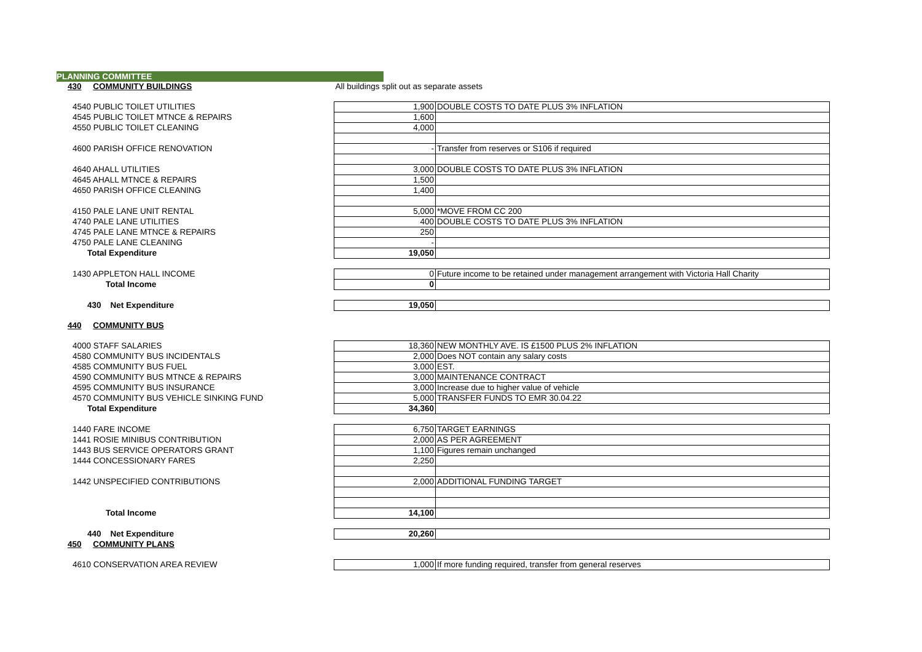PLANNING COMMITTEE
| 430 COMMUNITY BUILDINGS | | All buildings split out as separate assets | |
| 4540 PUBLIC TOILET UTILITIES | | 1,900 | DOUBLE COSTS TO DATE PLUS 3% INFLATION |
| 4545 PUBLIC TOILET MTNCE & REPAIRS | | 1,600 | |
| 4550 PUBLIC TOILET CLEANING | | 4,000 | |
| 4600 PARISH OFFICE RENOVATION | | - | Transfer from reserves or S106 if required |
| 4640 AHALL UTILITIES | | 3,000 | DOUBLE COSTS TO DATE PLUS 3% INFLATION |
| 4645 AHALL MTNCE & REPAIRS | | 1,500 | |
| 4650 PARISH OFFICE CLEANING | | 1,400 | |
| 4150 PALE LANE UNIT RENTAL | | 5,000 | *MOVE FROM CC 200 |
| 4740 PALE LANE UTILITIES | | 400 | DOUBLE COSTS TO DATE PLUS 3% INFLATION |
| 4745 PALE LANE MTNCE & REPAIRS | | 250 | |
| 4750 PALE LANE CLEANING | | - | |
| Total Expenditure | | 19,050 | |
| 1430 APPLETON HALL INCOME | | 0 | Future income to be retained under management arrangement with Victoria Hall Charity |
| Total Income | | 0 | |
| 430 Net Expenditure | | 19,050 | |
| 440 COMMUNITY BUS | | | |
| 4000 STAFF SALARIES | | 18,360 | NEW MONTHLY AVE. IS £1500 PLUS 2% INFLATION |
| 4580 COMMUNITY BUS INCIDENTALS | | 2,000 | Does NOT contain any salary costs |
| 4585 COMMUNITY BUS FUEL | | 3,000 | EST. |
| 4590 COMMUNITY BUS MTNCE & REPAIRS | | 3,000 | MAINTENANCE CONTRACT |
| 4595 COMMUNITY BUS INSURANCE | | 3,000 | Increase due to higher value of vehicle |
| 4570 COMMUNITY BUS VEHICLE SINKING FUND | | 5,000 | TRANSFER FUNDS TO EMR 30.04.22 |
| Total Expenditure | | 34,360 | |
| 1440 FARE INCOME | | 6,750 | TARGET EARNINGS |
| 1441 ROSIE MINIBUS CONTRIBUTION | | 2,000 | AS PER AGREEMENT |
| 1443 BUS SERVICE OPERATORS GRANT | | 1,100 | Figures remain unchanged |
| 1444 CONCESSIONARY FARES | | 2,250 | |
| 1442 UNSPECIFIED CONTRIBUTIONS | | 2,000 | ADDITIONAL FUNDING TARGET |
| Total Income | | 14,100 | |
| 440 Net Expenditure | | 20,260 | |
| 450 COMMUNITY PLANS | | | |
| 4610 CONSERVATION AREA REVIEW | | 1,000 | If more funding required, transfer from general reserves |